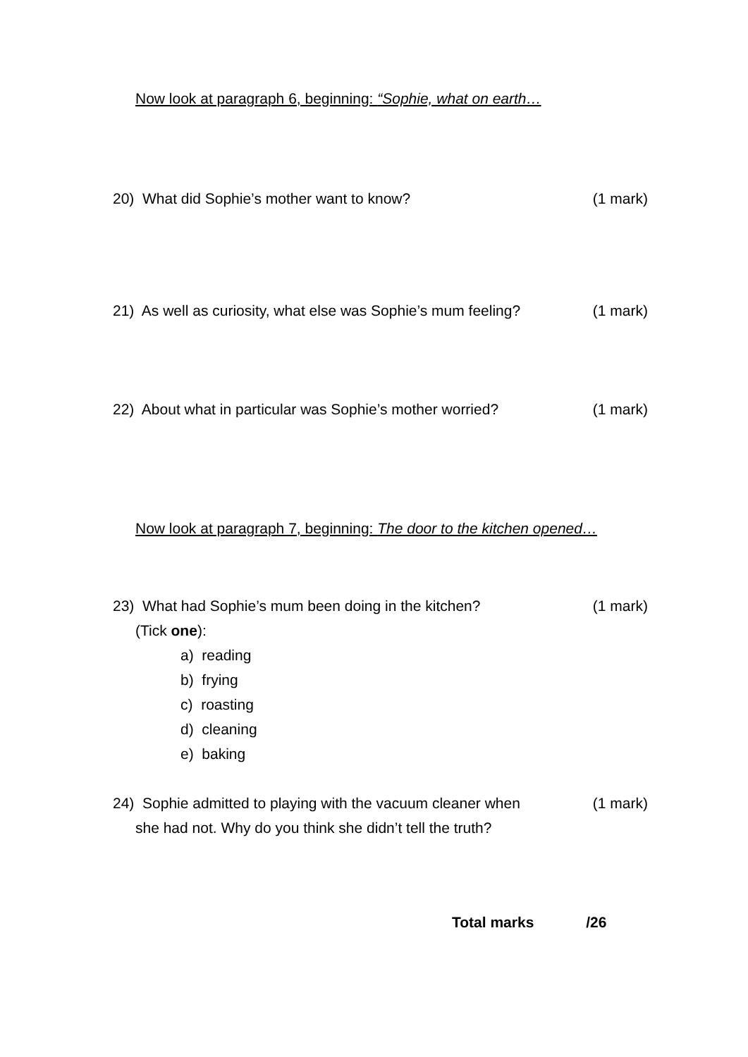Now look at paragraph 6, beginning: “Sophie, what on earth…
20) What did Sophie’s mother want to know? (1 mark)
21) As well as curiosity, what else was Sophie’s mum feeling? (1 mark)
22) About what in particular was Sophie’s mother worried? (1 mark)
Now look at paragraph 7, beginning: The door to the kitchen opened…
23) What had Sophie’s mum been doing in the kitchen? (1 mark)
(Tick one):
a) reading
b) frying
c) roasting
d) cleaning
e) baking
24) Sophie admitted to playing with the vacuum cleaner when (1 mark)
she had not. Why do you think she didn’t tell the truth?
Total marks /26